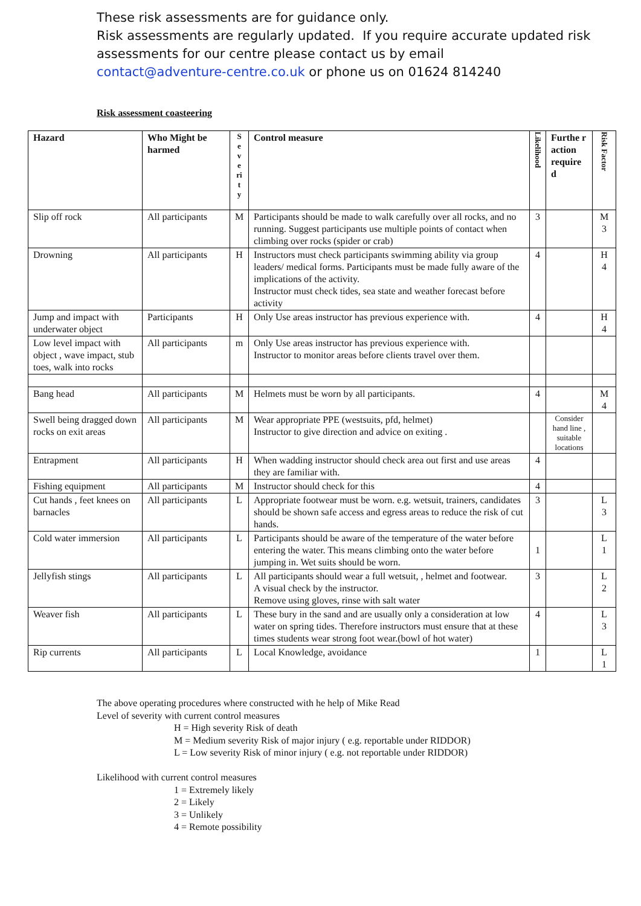These risk assessments are for guidance only.
Risk assessments are regularly updated. If you require accurate updated risk assessments for our centre please contact us by email
contact@adventure-centre.co.uk or phone us on 01624 814240
Risk assessment coasteering
| Hazard | Who Might be harmed | S e v e ri t y | Control measure | Likelihood | Furthe r action require d | Risk Factor |
| --- | --- | --- | --- | --- | --- | --- |
| Slip off rock | All participants | M | Participants should be made to walk carefully over all rocks, and no running. Suggest participants use multiple points of contact when climbing over rocks (spider or crab) | 3 | | M 3 |
| Drowning | All participants | H | Instructors must check participants swimming ability via group leaders/ medical forms. Participants must be made fully aware of the implications of the activity. Instructor must check tides, sea state and weather forecast before activity | 4 | | H 4 |
| Jump and impact with underwater object | Participants | H | Only Use areas instructor has previous experience with. | 4 | | H 4 |
| Low level impact with object , wave impact, stub toes, walk into rocks | All participants | m | Only Use areas instructor has previous experience with. Instructor to monitor areas before clients travel over them. | | | |
| Bang head | All participants | M | Helmets must be worn by all participants. | 4 | | M 4 |
| Swell being dragged down rocks on exit areas | All participants | M | Wear appropriate PPE (westsuits, pfd, helmet) Instructor to give direction and advice on exiting . | | Consider hand line , suitable locations | |
| Entrapment | All participants | H | When wadding instructor should check area out first and use areas they are familiar with. | 4 | | |
| Fishing equipment | All participants | M | Instructor should check for this | 4 | | |
| Cut hands , feet knees on barnacles | All participants | L | Appropriate footwear must be worn. e.g. wetsuit, trainers, candidates should be shown safe access and egress areas to reduce the risk of cut hands. | 3 | | L 3 |
| Cold water immersion | All participants | L | Participants should be aware of the temperature of the water before entering the water. This means climbing onto the water before jumping in. Wet suits should be worn. | 1 | | L 1 |
| Jellyfish stings | All participants | L | All participants should wear a full wetsuit, , helmet and footwear. A visual check by the instructor. Remove using gloves, rinse with salt water | 3 | | L 2 |
| Weaver fish | All participants | L | These bury in the sand and are usually only a consideration at low water on spring tides. Therefore instructors must ensure that at these times students wear strong foot wear.(bowl of hot water) | 4 | | L 3 |
| Rip currents | All participants | L | Local Knowledge, avoidance | 1 | | L 1 |
The above operating procedures where constructed with he help of Mike Read
Level of severity with current control measures
H = High severity Risk of death
M = Medium severity Risk of major injury ( e.g. reportable under RIDDOR)
L = Low severity Risk of minor injury ( e.g. not reportable under RIDDOR)
Likelihood with current control measures
1 = Extremely likely
2 = Likely
3 = Unlikely
4 = Remote possibility